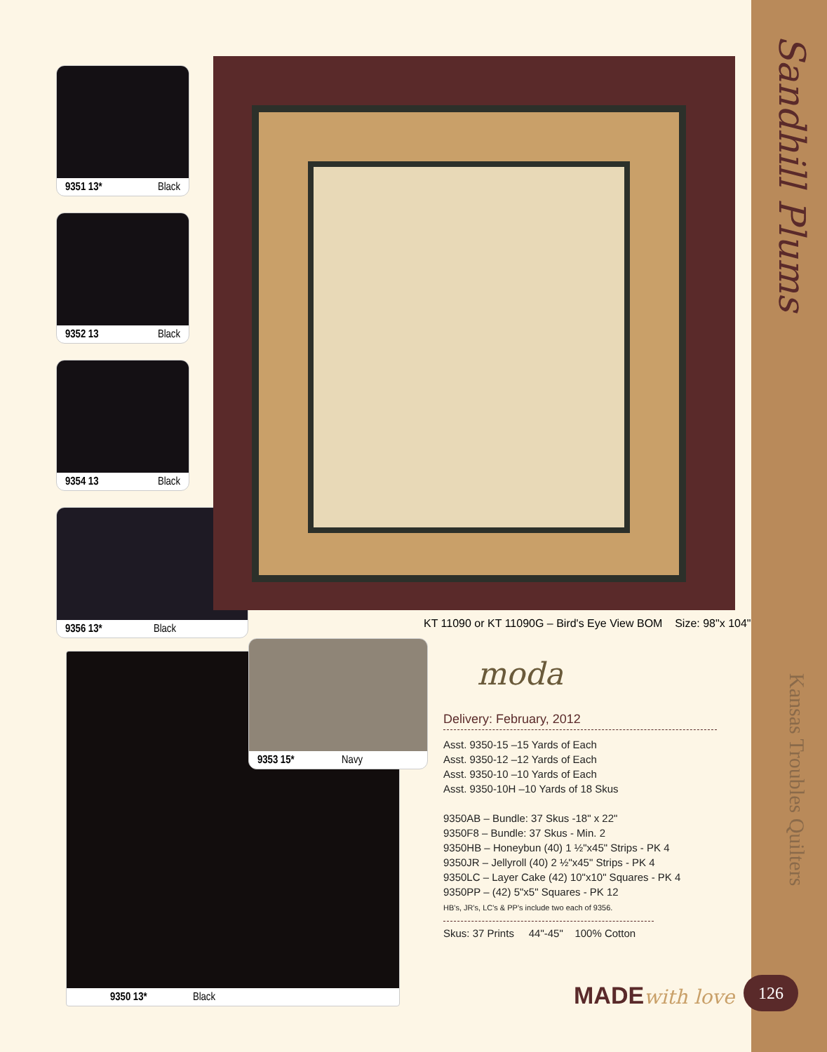Sandhill Plums
Kansas Troubles Quilters
9351 13* Black
9352 13 Black
9354 13 Black
9356 13* Black
KT 11090 or KT 11090G – Bird's Eye View BOM Size: 98"x 104"
9350 13* Black
9353 15* Navy
moda
Delivery: February, 2012
Asst. 9350-15 –15 Yards of Each
Asst. 9350-12 –12 Yards of Each
Asst. 9350-10 –10 Yards of Each
Asst. 9350-10H –10 Yards of 18 Skus
9350AB – Bundle: 37 Skus -18" x 22"
9350F8 – Bundle: 37 Skus - Min. 2
9350HB – Honeybun (40) 1 ½"x45" Strips - PK 4
9350JR – Jellyroll (40) 2 ½"x45" Strips - PK 4
9350LC – Layer Cake (42) 10"x10" Squares - PK 4
9350PP – (42) 5"x5" Squares - PK 12
HB's, JR's, LC's & PP's include two each of 9356.
Skus: 37 Prints 44"-45" 100% Cotton
MADEwith love 126